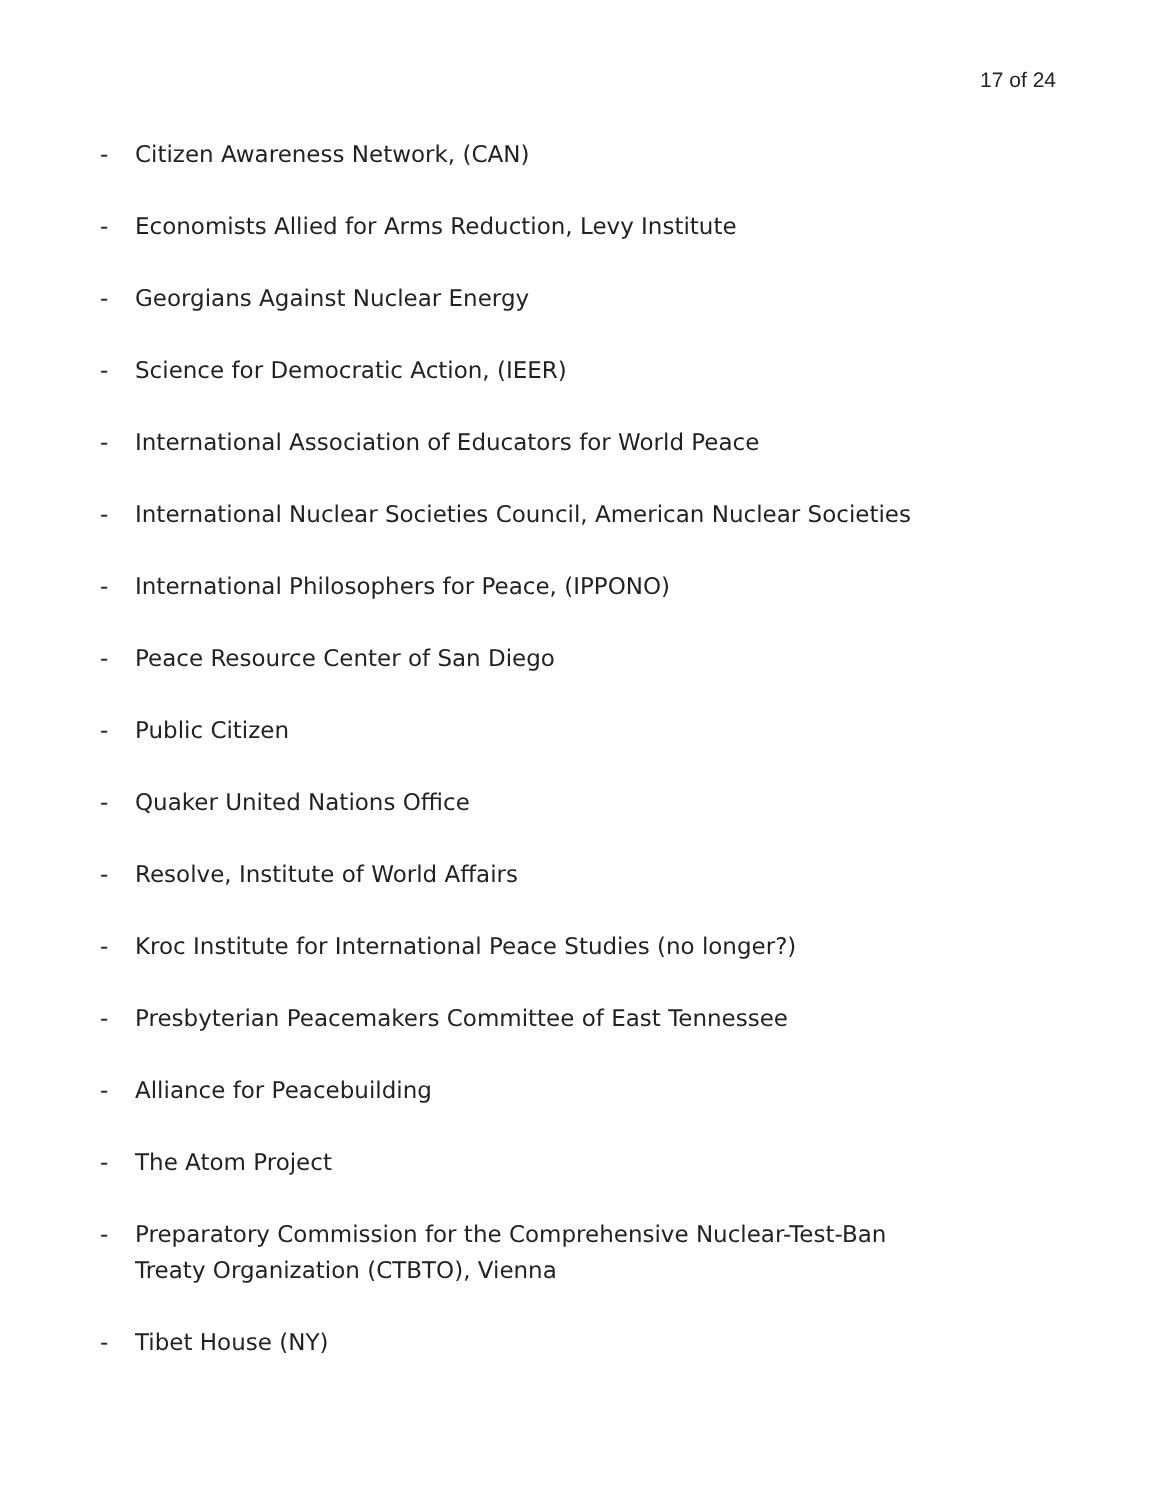17 of 24
- Citizen Awareness Network, (CAN)
- Economists Allied for Arms Reduction, Levy Institute
- Georgians Against Nuclear Energy
- Science for Democratic Action, (IEER)
- International Association of Educators for World Peace
- International Nuclear Societies Council, American Nuclear Societies
- International Philosophers for Peace, (IPPONO)
- Peace Resource Center of San Diego
- Public Citizen
- Quaker United Nations Office
- Resolve, Institute of World Affairs
- Kroc Institute for International Peace Studies (no longer?)
- Presbyterian Peacemakers Committee of East Tennessee
- Alliance for Peacebuilding
- The Atom Project
- Preparatory Commission for the Comprehensive Nuclear-Test-Ban Treaty Organization (CTBTO), Vienna
- Tibet House (NY)